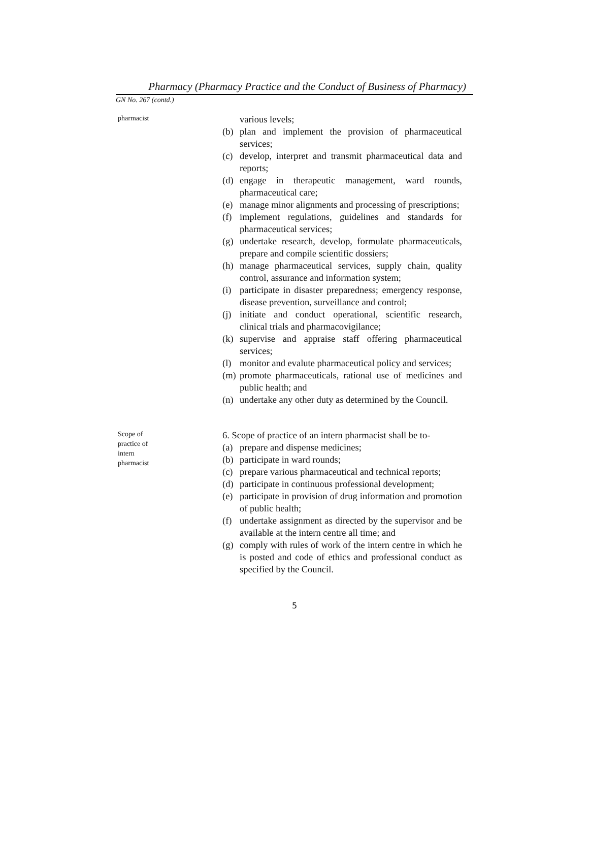Pharmacy (Pharmacy Practice and the Conduct of Business of Pharmacy)
GN No. 267 (contd.)
pharmacist
various levels;
(b) plan and implement the provision of pharmaceutical services;
(c) develop, interpret and transmit pharmaceutical data and reports;
(d) engage in therapeutic management, ward rounds, pharmaceutical care;
(e) manage minor alignments and processing of prescriptions;
(f) implement regulations, guidelines and standards for pharmaceutical services;
(g) undertake research, develop, formulate pharmaceuticals, prepare and compile scientific dossiers;
(h) manage pharmaceutical services, supply chain, quality control, assurance and information system;
(i) participate in disaster preparedness; emergency response, disease prevention, surveillance and control;
(j) initiate and conduct operational, scientific research, clinical trials and pharmacovigilance;
(k) supervise and appraise staff offering pharmaceutical services;
(l) monitor and evalute pharmaceutical policy and services;
(m) promote pharmaceuticals, rational use of medicines and public health; and
(n) undertake any other duty as determined by the Council.
Scope of
practice of
intern
pharmacist
6. Scope of practice of an intern pharmacist shall be to-
(a) prepare and dispense medicines;
(b) participate in ward rounds;
(c) prepare various pharmaceutical and technical reports;
(d) participate in continuous professional development;
(e) participate in provision of drug information and promotion of public health;
(f) undertake assignment as directed by the supervisor and be available at the intern centre all time; and
(g) comply with rules of work of the intern centre in which he is posted and code of ethics and professional conduct as specified by the Council.
5